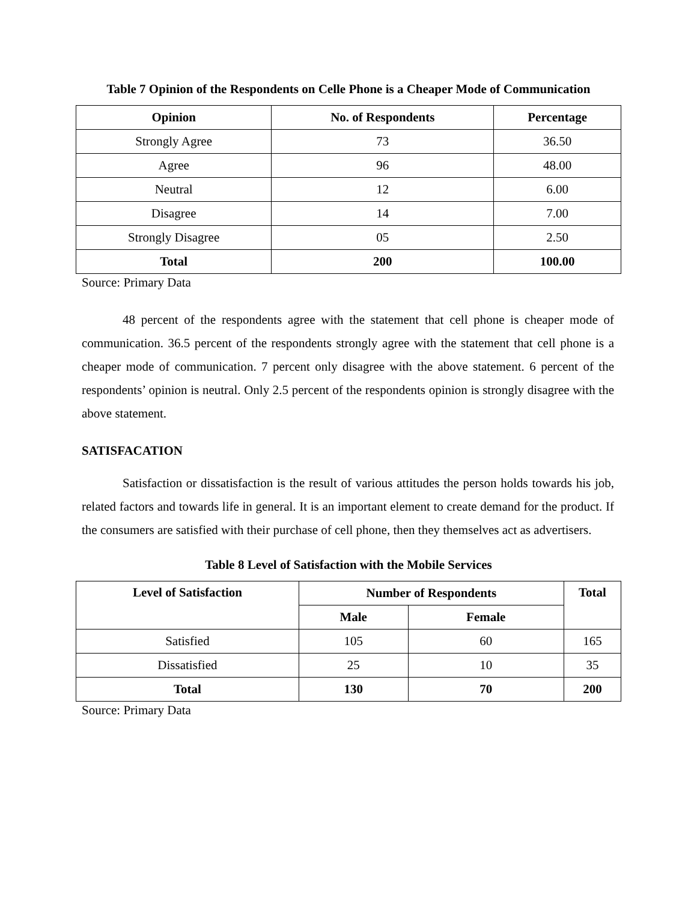Table 7 Opinion of the Respondents on Celle Phone is a Cheaper Mode of Communication
| Opinion | No. of Respondents | Percentage |
| --- | --- | --- |
| Strongly Agree | 73 | 36.50 |
| Agree | 96 | 48.00 |
| Neutral | 12 | 6.00 |
| Disagree | 14 | 7.00 |
| Strongly Disagree | 05 | 2.50 |
| Total | 200 | 100.00 |
Source: Primary Data
48 percent of the respondents agree with the statement that cell phone is cheaper mode of communication. 36.5 percent of the respondents strongly agree with the statement that cell phone is a cheaper mode of communication. 7 percent only disagree with the above statement. 6 percent of the respondents’ opinion is neutral. Only 2.5 percent of the respondents opinion is strongly disagree with the above statement.
SATISFACATION
Satisfaction or dissatisfaction is the result of various attitudes the person holds towards his job, related factors and towards life in general. It is an important element to create demand for the product. If the consumers are satisfied with their purchase of cell phone, then they themselves act as advertisers.
Table 8 Level of Satisfaction with the Mobile Services
| Level of Satisfaction | Number of Respondents | | Total |
| --- | --- | --- | --- |
| | Male | Female | |
| Satisfied | 105 | 60 | 165 |
| Dissatisfied | 25 | 10 | 35 |
| Total | 130 | 70 | 200 |
Source: Primary Data